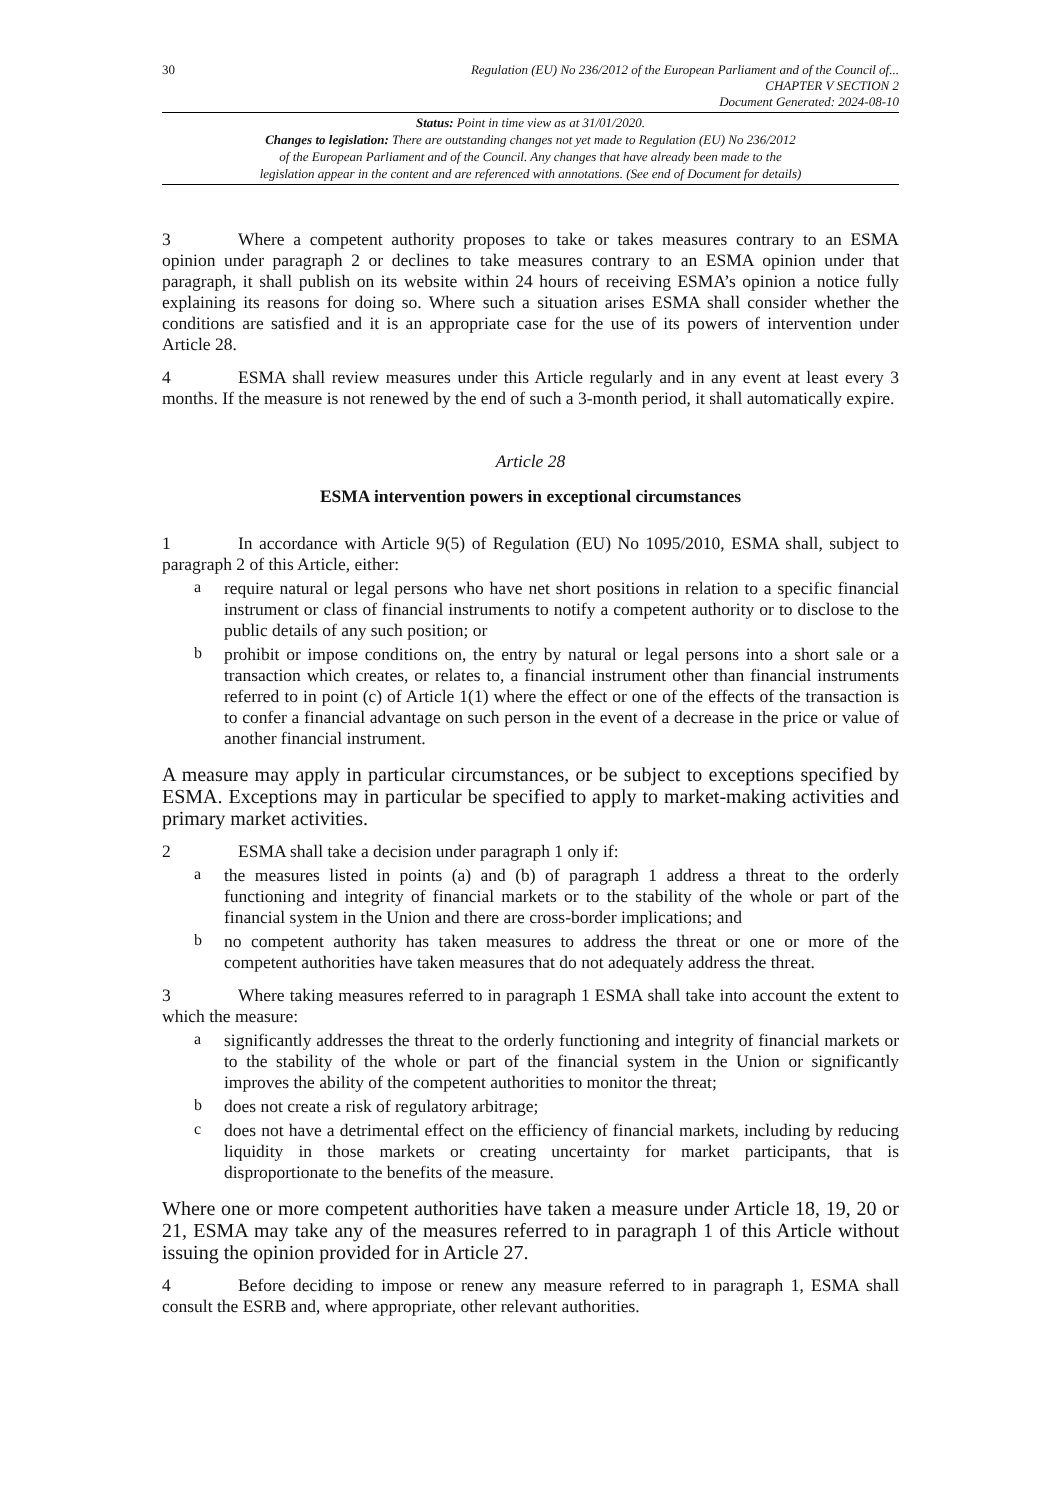30
Regulation (EU) No 236/2012 of the European Parliament and of the Council of...
CHAPTER V SECTION 2
Document Generated: 2024-08-10
Status: Point in time view as at 31/01/2020.
Changes to legislation: There are outstanding changes not yet made to Regulation (EU) No 236/2012
of the European Parliament and of the Council. Any changes that have already been made to the
legislation appear in the content and are referenced with annotations. (See end of Document for details)
3 Where a competent authority proposes to take or takes measures contrary to an ESMA opinion under paragraph 2 or declines to take measures contrary to an ESMA opinion under that paragraph, it shall publish on its website within 24 hours of receiving ESMA’s opinion a notice fully explaining its reasons for doing so. Where such a situation arises ESMA shall consider whether the conditions are satisfied and it is an appropriate case for the use of its powers of intervention under Article 28.
4 ESMA shall review measures under this Article regularly and in any event at least every 3 months. If the measure is not renewed by the end of such a 3-month period, it shall automatically expire.
Article 28
ESMA intervention powers in exceptional circumstances
1 In accordance with Article 9(5) of Regulation (EU) No 1095/2010, ESMA shall, subject to paragraph 2 of this Article, either:
a
require natural or legal persons who have net short positions in relation to a specific financial instrument or class of financial instruments to notify a competent authority or to disclose to the public details of any such position; or
b
prohibit or impose conditions on, the entry by natural or legal persons into a short sale or a transaction which creates, or relates to, a financial instrument other than financial instruments referred to in point (c) of Article 1(1) where the effect or one of the effects of the transaction is to confer a financial advantage on such person in the event of a decrease in the price or value of another financial instrument.
A measure may apply in particular circumstances, or be subject to exceptions specified by ESMA. Exceptions may in particular be specified to apply to market-making activities and primary market activities.
2 ESMA shall take a decision under paragraph 1 only if:
a
the measures listed in points (a) and (b) of paragraph 1 address a threat to the orderly functioning and integrity of financial markets or to the stability of the whole or part of the financial system in the Union and there are cross-border implications; and
b
no competent authority has taken measures to address the threat or one or more of the competent authorities have taken measures that do not adequately address the threat.
3 Where taking measures referred to in paragraph 1 ESMA shall take into account the extent to which the measure:
a
significantly addresses the threat to the orderly functioning and integrity of financial markets or to the stability of the whole or part of the financial system in the Union or significantly improves the ability of the competent authorities to monitor the threat;
b
does not create a risk of regulatory arbitrage;
c
does not have a detrimental effect on the efficiency of financial markets, including by reducing liquidity in those markets or creating uncertainty for market participants, that is disproportionate to the benefits of the measure.
Where one or more competent authorities have taken a measure under Article 18, 19, 20 or 21, ESMA may take any of the measures referred to in paragraph 1 of this Article without issuing the opinion provided for in Article 27.
4 Before deciding to impose or renew any measure referred to in paragraph 1, ESMA shall consult the ESRB and, where appropriate, other relevant authorities.